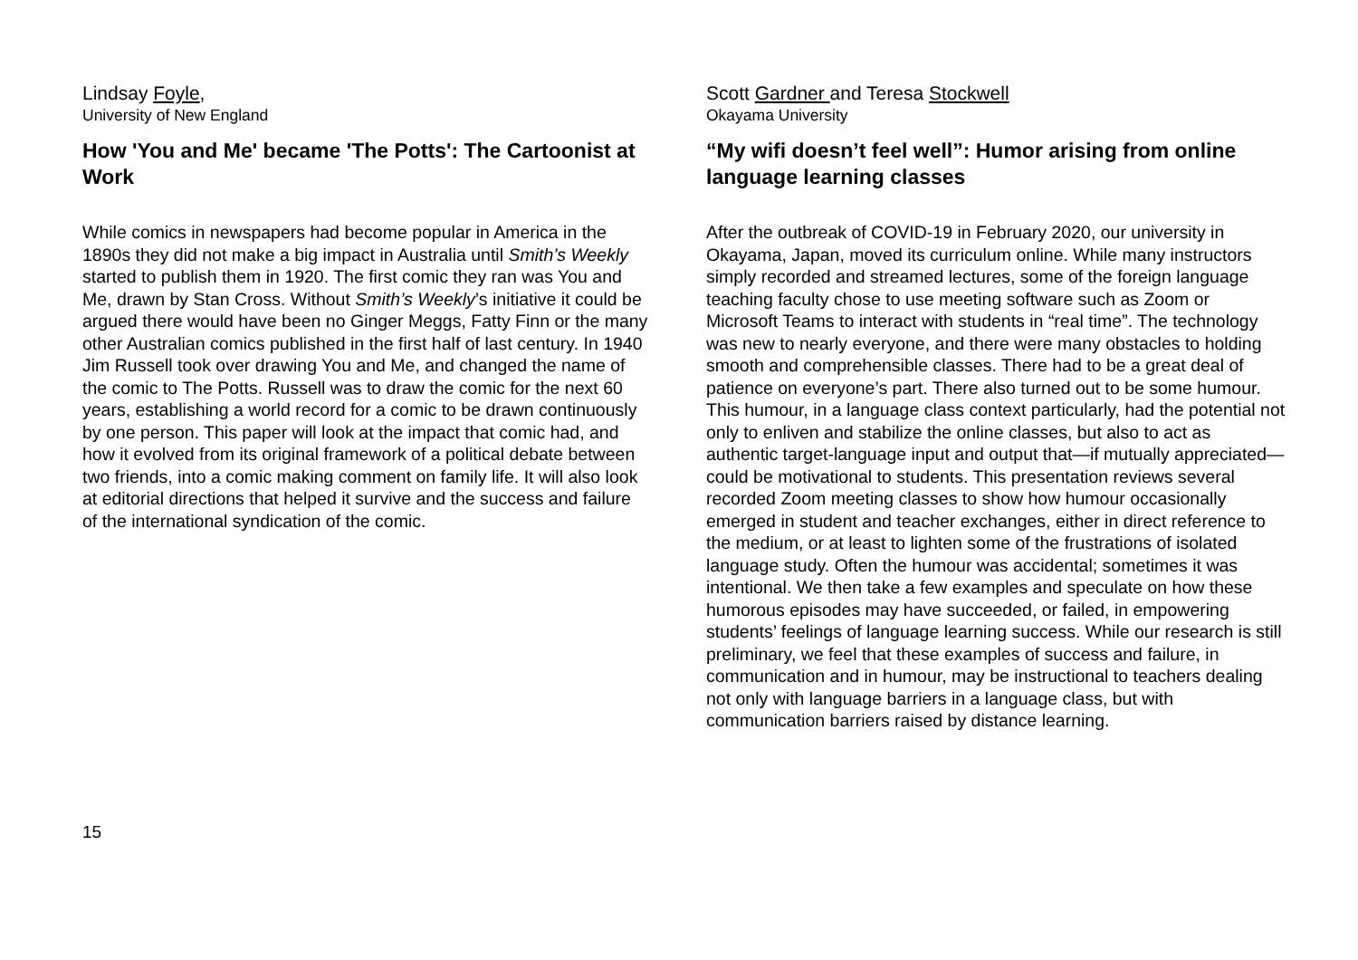Lindsay Foyle,
University of New England
How 'You and Me' became 'The Potts': The Cartoonist at Work
While comics in newspapers had become popular in America in the 1890s they did not make a big impact in Australia until Smith’s Weekly started to publish them in 1920. The first comic they ran was You and Me, drawn by Stan Cross. Without Smith’s Weekly’s initiative it could be argued there would have been no Ginger Meggs, Fatty Finn or the many other Australian comics published in the first half of last century. In 1940 Jim Russell took over drawing You and Me, and changed the name of the comic to The Potts. Russell was to draw the comic for the next 60 years, establishing a world record for a comic to be drawn continuously by one person. This paper will look at the impact that comic had, and how it evolved from its original framework of a political debate between two friends, into a comic making comment on family life. It will also look at editorial directions that helped it survive and the success and failure of the international syndication of the comic.
Scott Gardner and Teresa Stockwell
Okayama University
“My wifi doesn’t feel well”: Humor arising from online language learning classes
After the outbreak of COVID-19 in February 2020, our university in Okayama, Japan, moved its curriculum online. While many instructors simply recorded and streamed lectures, some of the foreign language teaching faculty chose to use meeting software such as Zoom or Microsoft Teams to interact with students in “real time”. The technology was new to nearly everyone, and there were many obstacles to holding smooth and comprehensible classes. There had to be a great deal of patience on everyone’s part. There also turned out to be some humour. This humour, in a language class context particularly, had the potential not only to enliven and stabilize the online classes, but also to act as authentic target-language input and output that—if mutually appreciated—could be motivational to students. This presentation reviews several recorded Zoom meeting classes to show how humour occasionally emerged in student and teacher exchanges, either in direct reference to the medium, or at least to lighten some of the frustrations of isolated language study. Often the humour was accidental; sometimes it was intentional. We then take a few examples and speculate on how these humorous episodes may have succeeded, or failed, in empowering students’ feelings of language learning success. While our research is still preliminary, we feel that these examples of success and failure, in communication and in humour, may be instructional to teachers dealing not only with language barriers in a language class, but with communication barriers raised by distance learning.
15